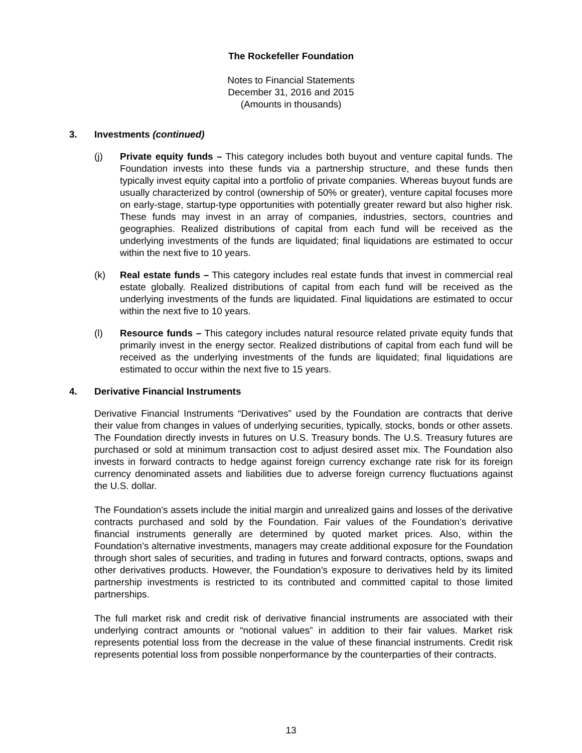The Rockefeller Foundation
Notes to Financial Statements
December 31, 2016 and 2015
(Amounts in thousands)
3. Investments (continued)
(j) Private equity funds – This category includes both buyout and venture capital funds. The Foundation invests into these funds via a partnership structure, and these funds then typically invest equity capital into a portfolio of private companies. Whereas buyout funds are usually characterized by control (ownership of 50% or greater), venture capital focuses more on early-stage, startup-type opportunities with potentially greater reward but also higher risk. These funds may invest in an array of companies, industries, sectors, countries and geographies. Realized distributions of capital from each fund will be received as the underlying investments of the funds are liquidated; final liquidations are estimated to occur within the next five to 10 years.
(k) Real estate funds – This category includes real estate funds that invest in commercial real estate globally. Realized distributions of capital from each fund will be received as the underlying investments of the funds are liquidated. Final liquidations are estimated to occur within the next five to 10 years.
(l) Resource funds – This category includes natural resource related private equity funds that primarily invest in the energy sector. Realized distributions of capital from each fund will be received as the underlying investments of the funds are liquidated; final liquidations are estimated to occur within the next five to 15 years.
4. Derivative Financial Instruments
Derivative Financial Instruments “Derivatives” used by the Foundation are contracts that derive their value from changes in values of underlying securities, typically, stocks, bonds or other assets. The Foundation directly invests in futures on U.S. Treasury bonds. The U.S. Treasury futures are purchased or sold at minimum transaction cost to adjust desired asset mix. The Foundation also invests in forward contracts to hedge against foreign currency exchange rate risk for its foreign currency denominated assets and liabilities due to adverse foreign currency fluctuations against the U.S. dollar.
The Foundation’s assets include the initial margin and unrealized gains and losses of the derivative contracts purchased and sold by the Foundation. Fair values of the Foundation’s derivative financial instruments generally are determined by quoted market prices. Also, within the Foundation’s alternative investments, managers may create additional exposure for the Foundation through short sales of securities, and trading in futures and forward contracts, options, swaps and other derivatives products. However, the Foundation’s exposure to derivatives held by its limited partnership investments is restricted to its contributed and committed capital to those limited partnerships.
The full market risk and credit risk of derivative financial instruments are associated with their underlying contract amounts or “notional values” in addition to their fair values. Market risk represents potential loss from the decrease in the value of these financial instruments. Credit risk represents potential loss from possible nonperformance by the counterparties of their contracts.
13